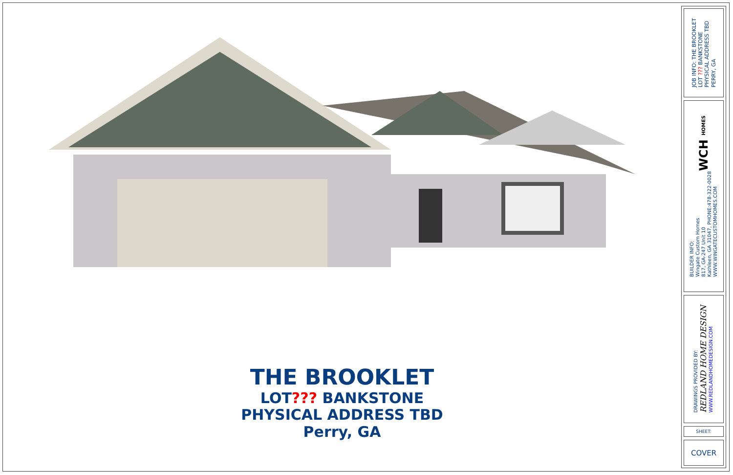THE BROOKLET
LOT??? BANKSTONE
PHYSICAL ADDRESS TBD
Perry, GA
JOB INFO: THE BROOKLET
LOT ??? BANKSTONE
PHYSICAL ADDRESS TBD
PERRY, GA
WCH HOMES
BUILDER INFO:
Wingate Custom Homes
817, GA-247 Unit 10
Kathleen, GA 31047, PHONE:478-322-0028
WWW.WINGATECUSTOMHOMES.COM
DRAWINGS PROVIDED BY:
REDLAND HOME DESIGN
WWW.REDLANDHOMEDESIGN.COM
SHEET:
COVER